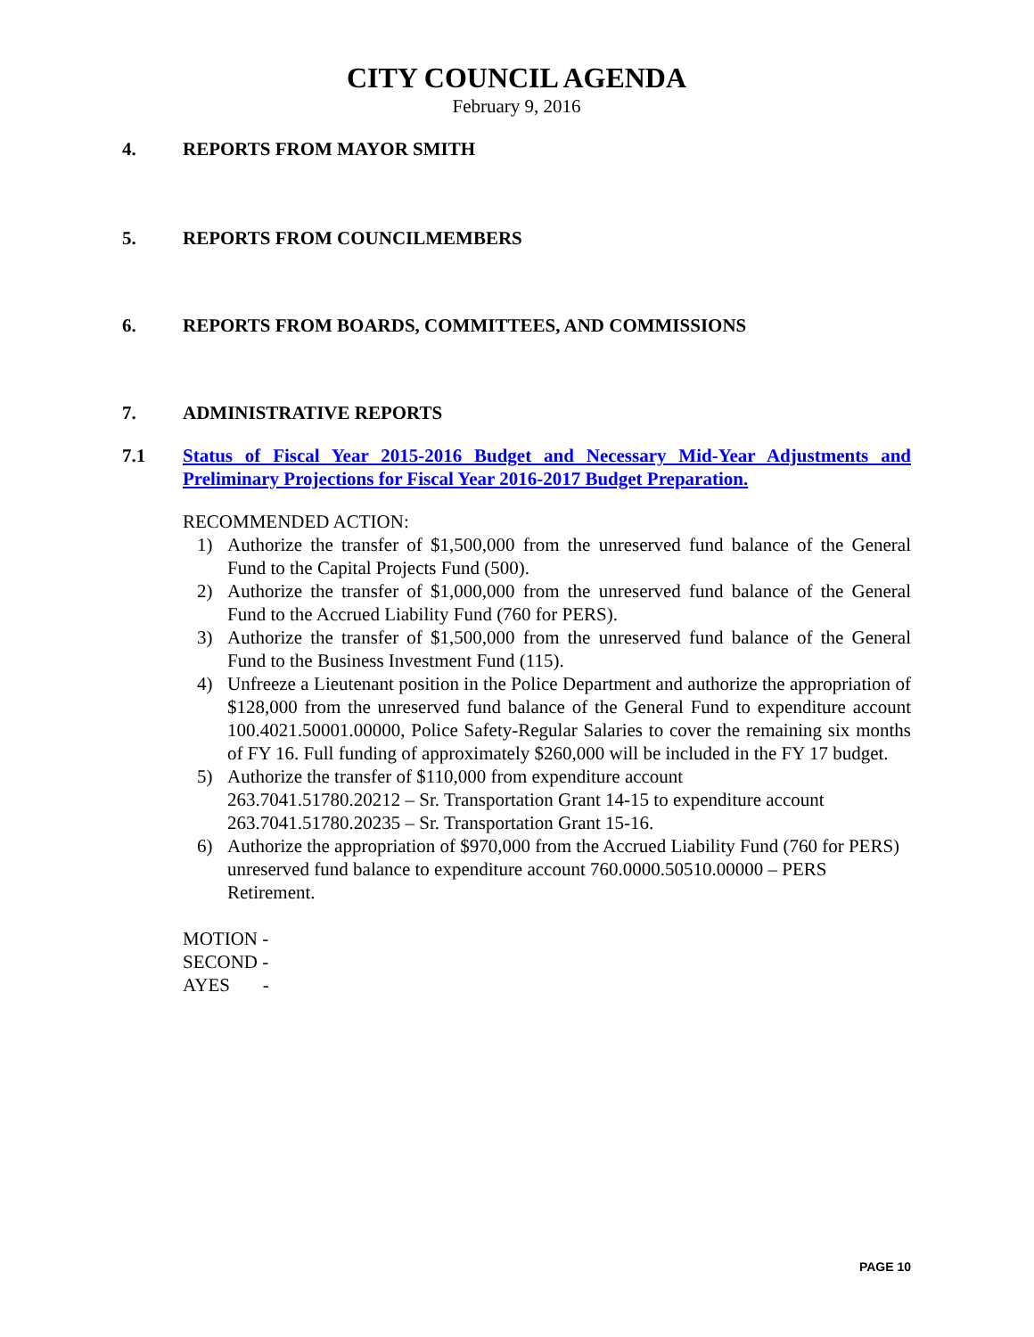CITY COUNCIL AGENDA
February 9, 2016
4. REPORTS FROM MAYOR SMITH
5. REPORTS FROM COUNCILMEMBERS
6. REPORTS FROM BOARDS, COMMITTEES, AND COMMISSIONS
7. ADMINISTRATIVE REPORTS
7.1 Status of Fiscal Year 2015-2016 Budget and Necessary Mid-Year Adjustments and Preliminary Projections for Fiscal Year 2016-2017 Budget Preparation.
RECOMMENDED ACTION:
1) Authorize the transfer of $1,500,000 from the unreserved fund balance of the General Fund to the Capital Projects Fund (500).
2) Authorize the transfer of $1,000,000 from the unreserved fund balance of the General Fund to the Accrued Liability Fund (760 for PERS).
3) Authorize the transfer of $1,500,000 from the unreserved fund balance of the General Fund to the Business Investment Fund (115).
4) Unfreeze a Lieutenant position in the Police Department and authorize the appropriation of $128,000 from the unreserved fund balance of the General Fund to expenditure account 100.4021.50001.00000, Police Safety-Regular Salaries to cover the remaining six months of FY 16. Full funding of approximately $260,000 will be included in the FY 17 budget.
5) Authorize the transfer of $110,000 from expenditure account
263.7041.51780.20212 – Sr. Transportation Grant 14-15 to expenditure account 263.7041.51780.20235 – Sr. Transportation Grant 15-16.
6) Authorize the appropriation of $970,000 from the Accrued Liability Fund (760 for PERS) unreserved fund balance to expenditure account 760.0000.50510.00000 – PERS Retirement.
MOTION -
SECOND -
AYES -
PAGE 10